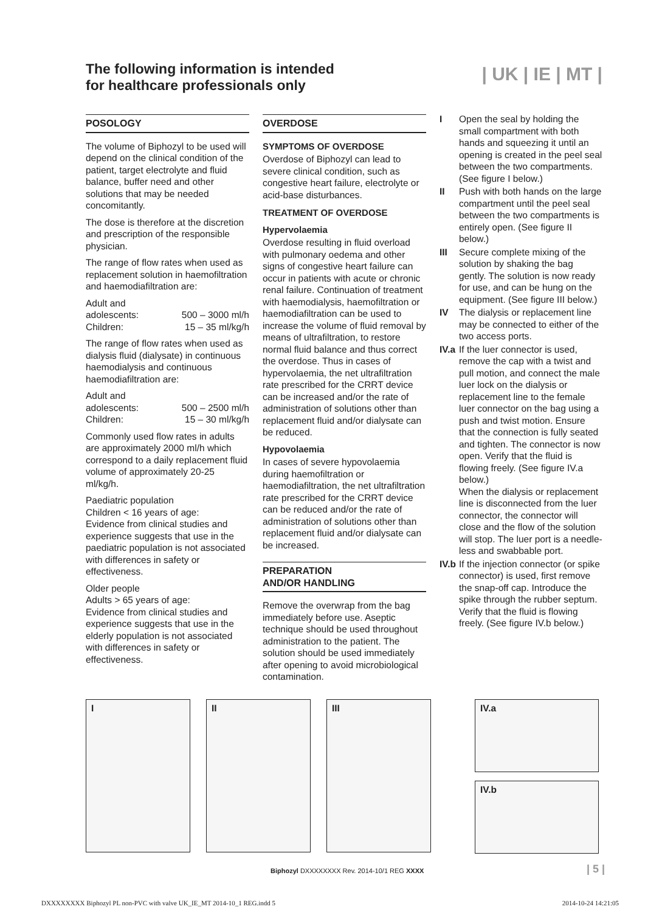The following information is intended
for healthcare professionals only
| UK | IE | MT |
POSOLOGY
The volume of Biphozyl to be used will depend on the clinical condition of the patient, target electrolyte and fluid balance, buffer need and other solutions that may be needed concomitantly.
The dose is therefore at the discretion and prescription of the responsible physician.
The range of flow rates when used as replacement solution in haemofiltration and haemodiafiltration are:
Adult and
adolescents: 500 – 3000 ml/h
Children: 15 – 35 ml/kg/h
The range of flow rates when used as dialysis fluid (dialysate) in continuous haemodialysis and continuous haemodiafiltration are:
Adult and
adolescents: 500 – 2500 ml/h
Children: 15 – 30 ml/kg/h
Commonly used flow rates in adults are approximately 2000 ml/h which correspond to a daily replacement fluid volume of approximately 20-25 ml/kg/h.
Paediatric population
Children < 16 years of age:
Evidence from clinical studies and experience suggests that use in the paediatric population is not associated with differences in safety or effectiveness.
Older people
Adults > 65 years of age:
Evidence from clinical studies and experience suggests that use in the elderly population is not associated with differences in safety or effectiveness.
OVERDOSE
SYMPTOMS OF OVERDOSE
Overdose of Biphozyl can lead to severe clinical condition, such as congestive heart failure, electrolyte or acid-base disturbances.
TREATMENT OF OVERDOSE
Hypervolaemia
Overdose resulting in fluid overload with pulmonary oedema and other signs of congestive heart failure can occur in patients with acute or chronic renal failure. Continuation of treatment with haemodialysis, haemofiltration or haemodiafiltration can be used to increase the volume of fluid removal by means of ultrafiltration, to restore normal fluid balance and thus correct the overdose. Thus in cases of hypervolaemia, the net ultrafiltration rate prescribed for the CRRT device can be increased and/or the rate of administration of solutions other than replacement fluid and/or dialysate can be reduced.
Hypovolaemia
In cases of severe hypovolaemia during haemofiltration or haemodiafiltration, the net ultrafiltration rate prescribed for the CRRT device can be reduced and/or the rate of administration of solutions other than replacement fluid and/or dialysate can be increased.
PREPARATION
AND/OR HANDLING
Remove the overwrap from the bag immediately before use. Aseptic technique should be used throughout administration to the patient. The solution should be used immediately after opening to avoid microbiological contamination.
I Open the seal by holding the small compartment with both hands and squeezing it until an opening is created in the peel seal between the two compartments. (See figure I below.)
II Push with both hands on the large compartment until the peel seal between the two compartments is entirely open. (See figure II below.)
III Secure complete mixing of the solution by shaking the bag gently. The solution is now ready for use, and can be hung on the equipment. (See figure III below.)
IV The dialysis or replacement line may be connected to either of the two access ports.
IV.a If the luer connector is used, remove the cap with a twist and pull motion, and connect the male luer lock on the dialysis or replacement line to the female luer connector on the bag using a push and twist motion. Ensure that the connection is fully seated and tighten. The connector is now open. Verify that the fluid is flowing freely. (See figure IV.a below.)
When the dialysis or replacement line is disconnected from the luer connector, the connector will close and the flow of the solution will stop. The luer port is a needle-less and swabbable port.
IV.b If the injection connector (or spike connector) is used, first remove the snap-off cap. Introduce the spike through the rubber septum. Verify that the fluid is flowing freely. (See figure IV.b below.)
I II III
IV.a
IV.b
Biphozyl DXXXXXXXX Rev. 2014-10/1 REG XXXX
| 5 |
DXXXXXXXX Biphozyl PL non-PVC with valve UK_IE_MT 2014-10_1 REG.indd 5 2014-10-24 14:21:05